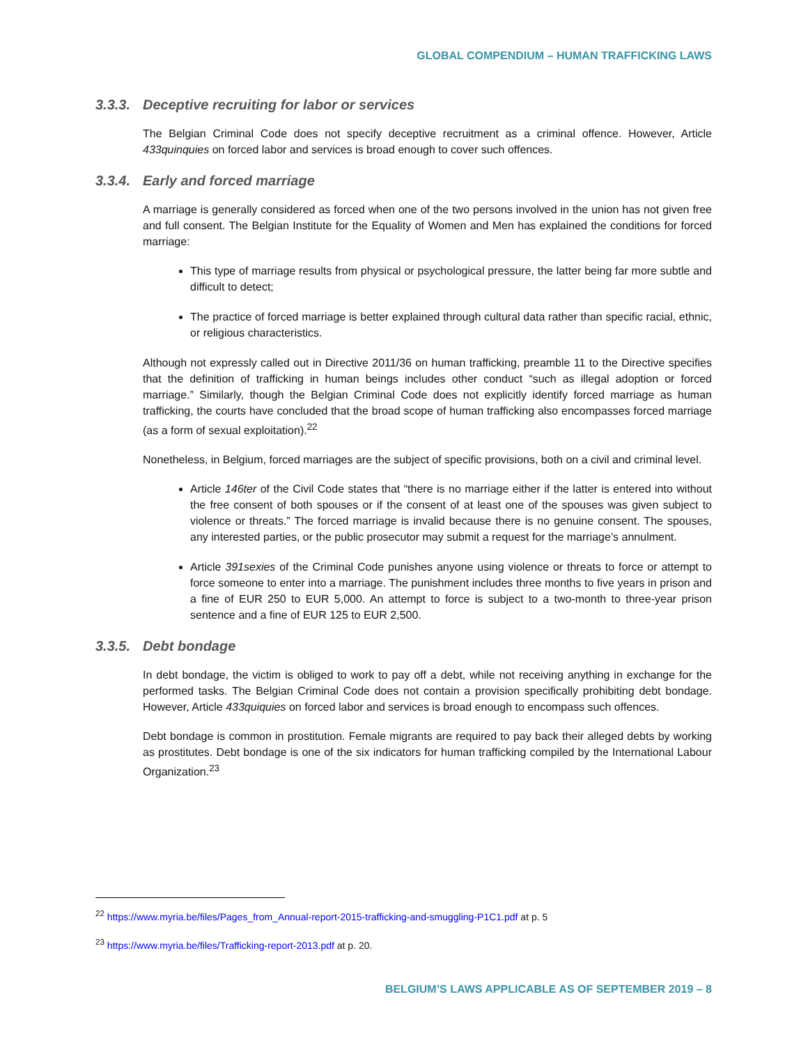GLOBAL COMPENDIUM – HUMAN TRAFFICKING LAWS
3.3.3. Deceptive recruiting for labor or services
The Belgian Criminal Code does not specify deceptive recruitment as a criminal offence. However, Article 433quinquies on forced labor and services is broad enough to cover such offences.
3.3.4. Early and forced marriage
A marriage is generally considered as forced when one of the two persons involved in the union has not given free and full consent. The Belgian Institute for the Equality of Women and Men has explained the conditions for forced marriage:
This type of marriage results from physical or psychological pressure, the latter being far more subtle and difficult to detect;
The practice of forced marriage is better explained through cultural data rather than specific racial, ethnic, or religious characteristics.
Although not expressly called out in Directive 2011/36 on human trafficking, preamble 11 to the Directive specifies that the definition of trafficking in human beings includes other conduct “such as illegal adoption or forced marriage.” Similarly, though the Belgian Criminal Code does not explicitly identify forced marriage as human trafficking, the courts have concluded that the broad scope of human trafficking also encompasses forced marriage (as a form of sexual exploitation).<sup>22</sup>
Nonetheless, in Belgium, forced marriages are the subject of specific provisions, both on a civil and criminal level.
Article 146ter of the Civil Code states that “there is no marriage either if the latter is entered into without the free consent of both spouses or if the consent of at least one of the spouses was given subject to violence or threats.” The forced marriage is invalid because there is no genuine consent. The spouses, any interested parties, or the public prosecutor may submit a request for the marriage’s annulment.
Article 391sexies of the Criminal Code punishes anyone using violence or threats to force or attempt to force someone to enter into a marriage. The punishment includes three months to five years in prison and a fine of EUR 250 to EUR 5,000. An attempt to force is subject to a two-month to three-year prison sentence and a fine of EUR 125 to EUR 2,500.
3.3.5. Debt bondage
In debt bondage, the victim is obliged to work to pay off a debt, while not receiving anything in exchange for the performed tasks. The Belgian Criminal Code does not contain a provision specifically prohibiting debt bondage. However, Article 433quiquies on forced labor and services is broad enough to encompass such offences.
Debt bondage is common in prostitution. Female migrants are required to pay back their alleged debts by working as prostitutes. Debt bondage is one of the six indicators for human trafficking compiled by the International Labour Organization.<sup>23</sup>
<sup>22</sup> https://www.myria.be/files/Pages_from_Annual-report-2015-trafficking-and-smuggling-P1C1.pdf at p. 5
<sup>23</sup> https://www.myria.be/files/Trafficking-report-2013.pdf at p. 20.
BELGIUM’S LAWS APPLICABLE AS OF SEPTEMBER 2019 – 8